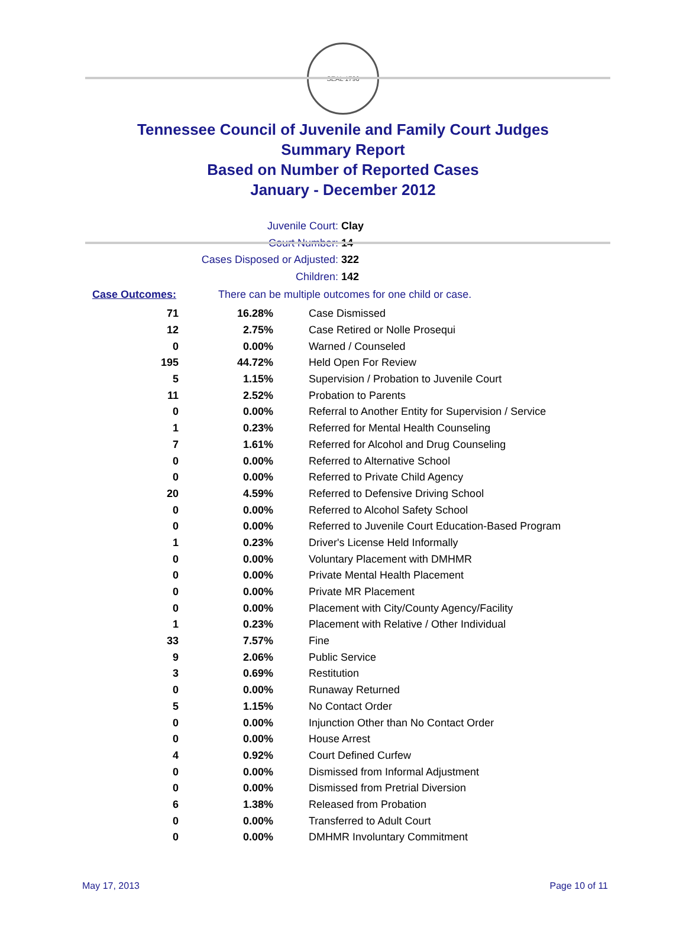SEAL 1796
Tennessee Council of Juvenile and Family Court Judges
Summary Report
Based on Number of Reported Cases
January - December 2012
Juvenile Court: Clay
Court Number: 14
Cases Disposed or Adjusted: 322
Children: 142
Case Outcomes: There can be multiple outcomes for one child or case.
| 71 | 16.28% | Case Dismissed |
| 12 | 2.75% | Case Retired or Nolle Prosequi |
| 0 | 0.00% | Warned / Counseled |
| 195 | 44.72% | Held Open For Review |
| 5 | 1.15% | Supervision / Probation to Juvenile Court |
| 11 | 2.52% | Probation to Parents |
| 0 | 0.00% | Referral to Another Entity for Supervision / Service |
| 1 | 0.23% | Referred for Mental Health Counseling |
| 7 | 1.61% | Referred for Alcohol and Drug Counseling |
| 0 | 0.00% | Referred to Alternative School |
| 0 | 0.00% | Referred to Private Child Agency |
| 20 | 4.59% | Referred to Defensive Driving School |
| 0 | 0.00% | Referred to Alcohol Safety School |
| 0 | 0.00% | Referred to Juvenile Court Education-Based Program |
| 1 | 0.23% | Driver's License Held Informally |
| 0 | 0.00% | Voluntary Placement with DMHMR |
| 0 | 0.00% | Private Mental Health Placement |
| 0 | 0.00% | Private MR Placement |
| 0 | 0.00% | Placement with City/County Agency/Facility |
| 1 | 0.23% | Placement with Relative / Other Individual |
| 33 | 7.57% | Fine |
| 9 | 2.06% | Public Service |
| 3 | 0.69% | Restitution |
| 0 | 0.00% | Runaway Returned |
| 5 | 1.15% | No Contact Order |
| 0 | 0.00% | Injunction Other than No Contact Order |
| 0 | 0.00% | House Arrest |
| 4 | 0.92% | Court Defined Curfew |
| 0 | 0.00% | Dismissed from Informal Adjustment |
| 0 | 0.00% | Dismissed from Pretrial Diversion |
| 6 | 1.38% | Released from Probation |
| 0 | 0.00% | Transferred to Adult Court |
| 0 | 0.00% | DMHMR Involuntary Commitment |
May 17, 2013 Page 10 of 11